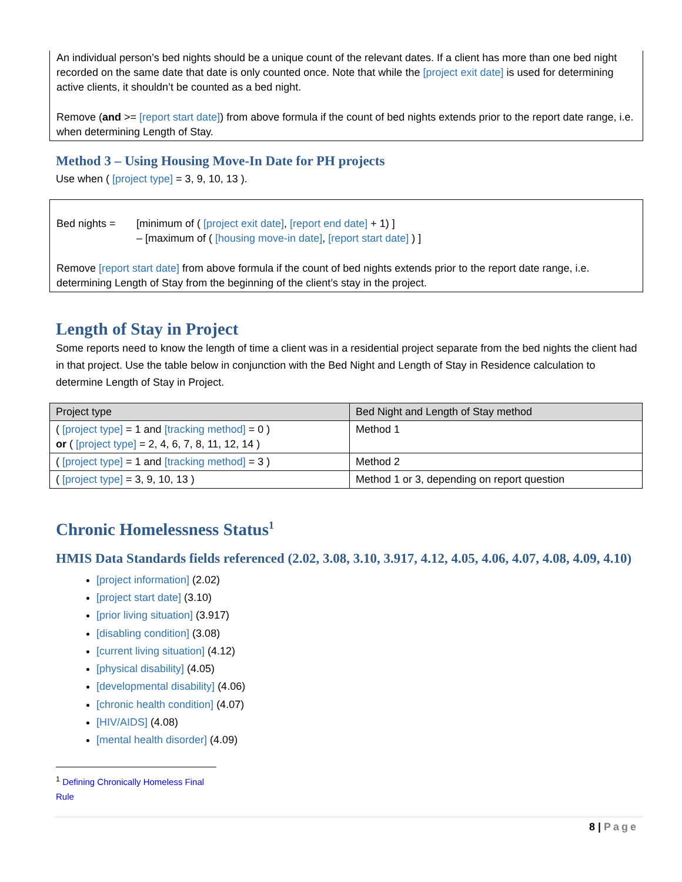An individual person’s bed nights should be a unique count of the relevant dates. If a client has more than one bed night recorded on the same date that date is only counted once. Note that while the [project exit date] is used for determining active clients, it shouldn’t be counted as a bed night.
Remove (and >= [report start date]) from above formula if the count of bed nights extends prior to the report date range, i.e. when determining Length of Stay.
Method 3 – Using Housing Move-In Date for PH projects
Use when ( [project type] = 3, 9, 10, 13 ).
Bed nights = [minimum of ( [project exit date], [report end date] + 1) ]
– [maximum of ( [housing move-in date], [report start date] ) ]
Remove [report start date] from above formula if the count of bed nights extends prior to the report date range, i.e. determining Length of Stay from the beginning of the client’s stay in the project.
Length of Stay in Project
Some reports need to know the length of time a client was in a residential project separate from the bed nights the client had in that project. Use the table below in conjunction with the Bed Night and Length of Stay in Residence calculation to determine Length of Stay in Project.
| Project type | Bed Night and Length of Stay method |
| --- | --- |
| ( [project type] = 1 and [tracking method] = 0 ) or ( [project type] = 2, 4, 6, 7, 8, 11, 12, 14 ) | Method 1 |
| ( [project type] = 1 and [tracking method] = 3 ) | Method 2 |
| ( [project type] = 3, 9, 10, 13 ) | Method 1 or 3, depending on report question |
Chronic Homelessness Status<sup>1</sup>
HMIS Data Standards fields referenced (2.02, 3.08, 3.10, 3.917, 4.12, 4.05, 4.06, 4.07, 4.08, 4.09, 4.10)
[project information] (2.02)
[project start date] (3.10)
[prior living situation] (3.917)
[disabling condition] (3.08)
[current living situation] (4.12)
[physical disability] (4.05)
[developmental disability] (4.06)
[chronic health condition] (4.07)
[HIV/AIDS] (4.08)
[mental health disorder] (4.09)
<sup>1</sup> Defining Chronically Homeless Final Rule
8 | Page